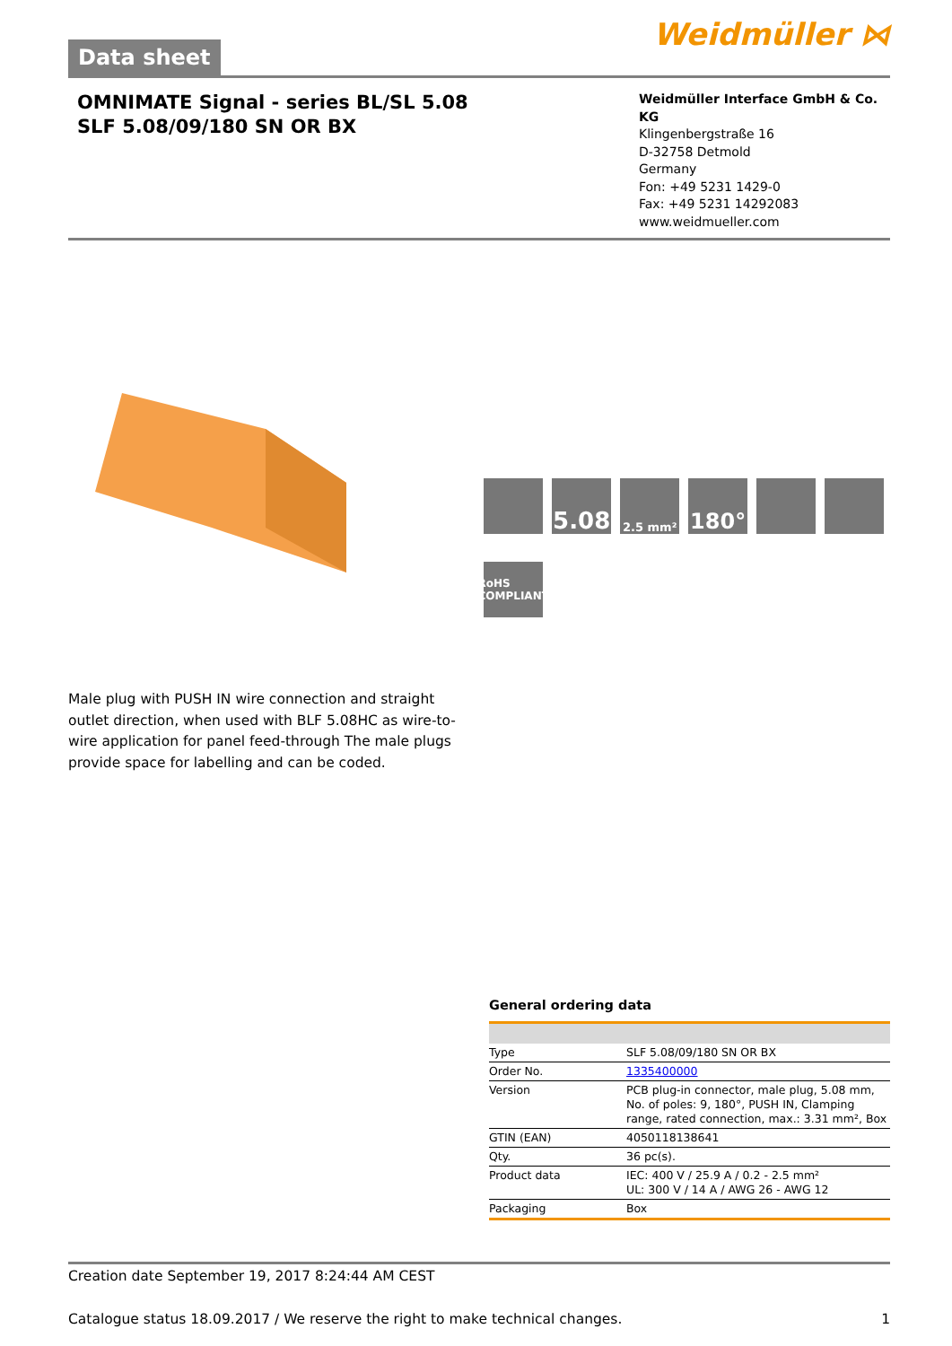Data sheet
Weidmüller ⋈
OMNIMATE Signal - series BL/SL 5.08
SLF 5.08/09/180 SN OR BX
Weidmüller Interface GmbH & Co. KG
Klingenbergstraße 16
D-32758 Detmold
Germany
Fon: +49 5231 1429-0
Fax: +49 5231 14292083
www.weidmueller.com
5.08
2.5 mm²
180°
RoHS COMPLIANT
Male plug with PUSH IN wire connection and straight outlet direction, when used with BLF 5.08HC as wire-to-wire application for panel feed-through The male plugs provide space for labelling and can be coded.
General ordering data
| Type | SLF 5.08/09/180 SN OR BX |
| Order No. | 1335400000 |
| Version | PCB plug-in connector, male plug, 5.08 mm, No. of poles: 9, 180°, PUSH IN, Clamping range, rated connection, max.: 3.31 mm², Box |
| GTIN (EAN) | 4050118138641 |
| Qty. | 36 pc(s). |
| Product data | IEC: 400 V / 25.9 A / 0.2 - 2.5 mm² UL: 300 V / 14 A / AWG 26 - AWG 12 |
| Packaging | Box |
Creation date September 19, 2017 8:24:44 AM CEST
Catalogue status 18.09.2017 / We reserve the right to make technical changes. 1